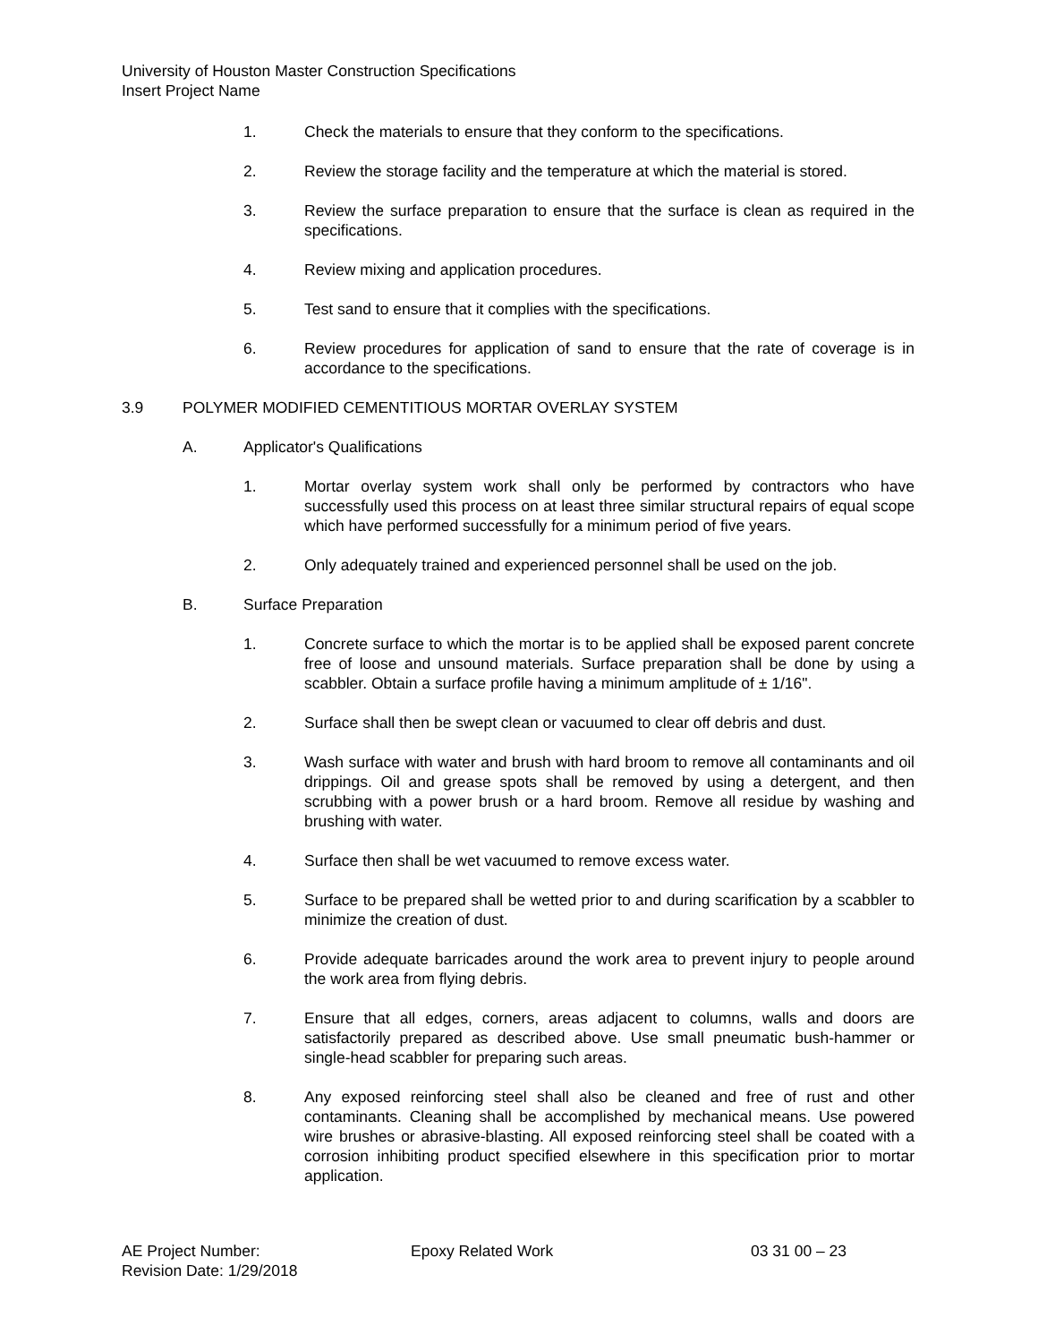University of Houston Master Construction Specifications
Insert Project Name
1. Check the materials to ensure that they conform to the specifications.
2. Review the storage facility and the temperature at which the material is stored.
3. Review the surface preparation to ensure that the surface is clean as required in the specifications.
4. Review mixing and application procedures.
5. Test sand to ensure that it complies with the specifications.
6. Review procedures for application of sand to ensure that the rate of coverage is in accordance to the specifications.
3.9 POLYMER MODIFIED CEMENTITIOUS MORTAR OVERLAY SYSTEM
A. Applicator's Qualifications
1. Mortar overlay system work shall only be performed by contractors who have successfully used this process on at least three similar structural repairs of equal scope which have performed successfully for a minimum period of five years.
2. Only adequately trained and experienced personnel shall be used on the job.
B. Surface Preparation
1. Concrete surface to which the mortar is to be applied shall be exposed parent concrete free of loose and unsound materials. Surface preparation shall be done by using a scabbler. Obtain a surface profile having a minimum amplitude of ± 1/16".
2. Surface shall then be swept clean or vacuumed to clear off debris and dust.
3. Wash surface with water and brush with hard broom to remove all contaminants and oil drippings. Oil and grease spots shall be removed by using a detergent, and then scrubbing with a power brush or a hard broom. Remove all residue by washing and brushing with water.
4. Surface then shall be wet vacuumed to remove excess water.
5. Surface to be prepared shall be wetted prior to and during scarification by a scabbler to minimize the creation of dust.
6. Provide adequate barricades around the work area to prevent injury to people around the work area from flying debris.
7. Ensure that all edges, corners, areas adjacent to columns, walls and doors are satisfactorily prepared as described above. Use small pneumatic bush-hammer or single-head scabbler for preparing such areas.
8. Any exposed reinforcing steel shall also be cleaned and free of rust and other contaminants. Cleaning shall be accomplished by mechanical means. Use powered wire brushes or abrasive-blasting. All exposed reinforcing steel shall be coated with a corrosion inhibiting product specified elsewhere in this specification prior to mortar application.
AE Project Number: Epoxy Related Work 03 31 00 – 23
Revision Date: 1/29/2018